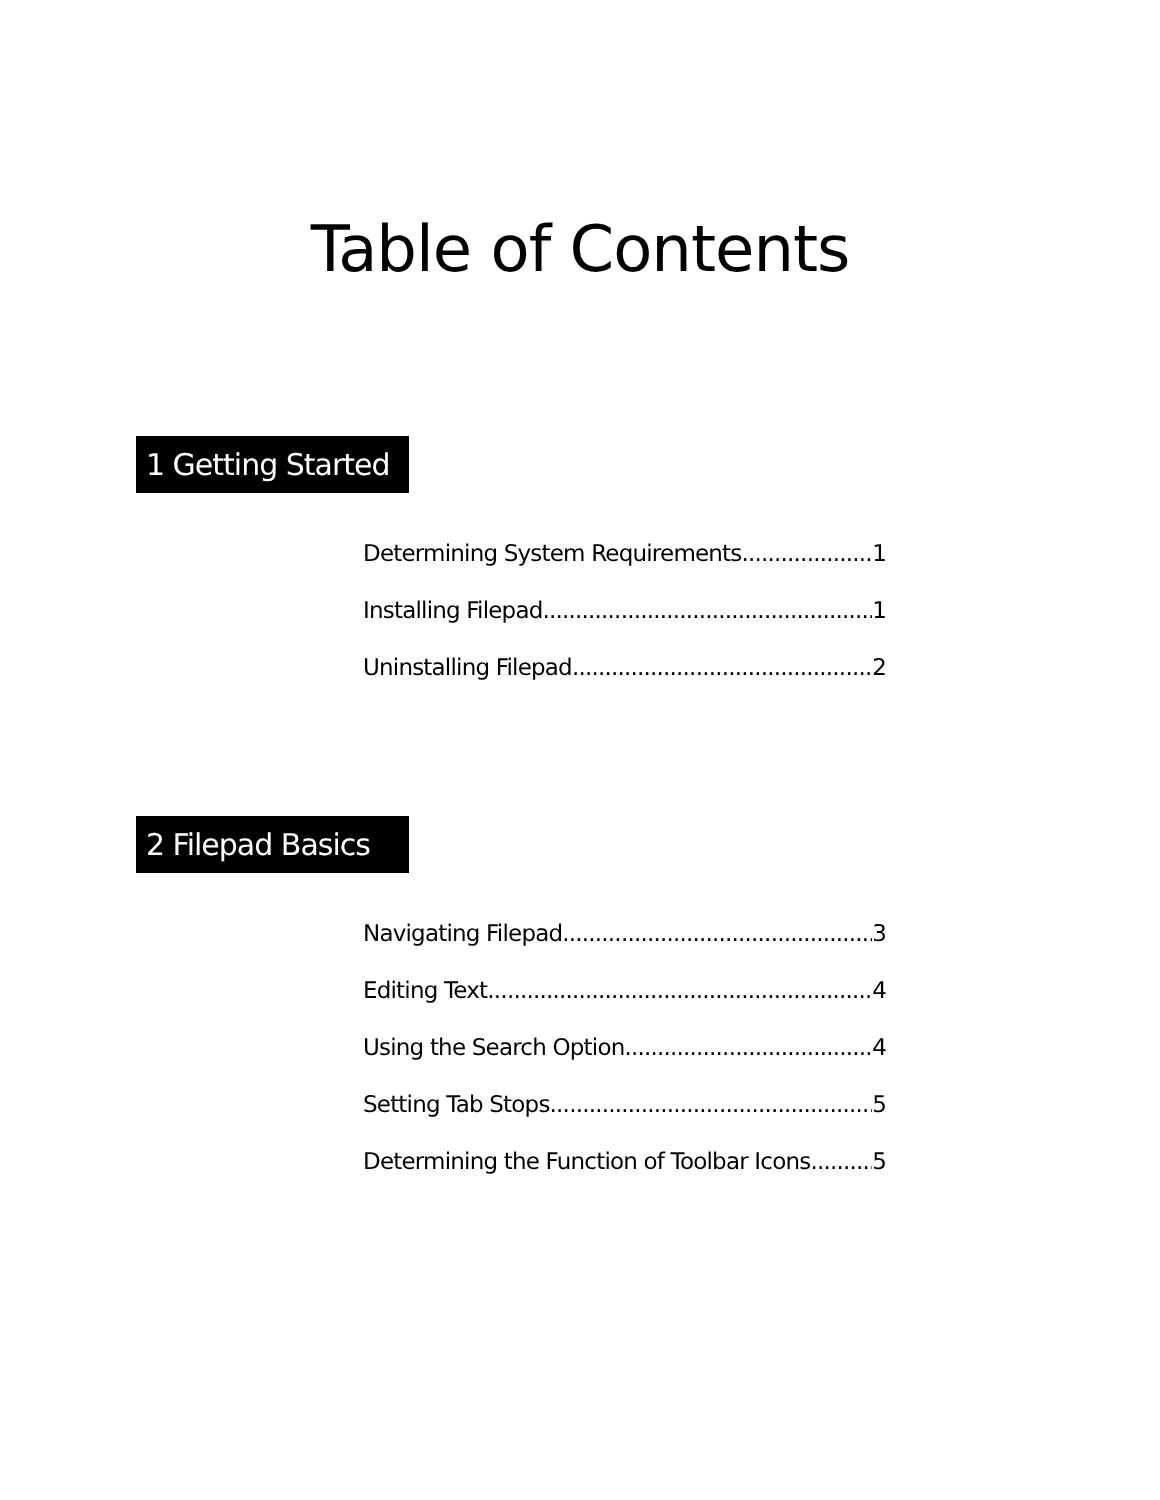Table of Contents
1 Getting Started
Determining System Requirements 1
Installing Filepad 1
Uninstalling Filepad 2
2 Filepad Basics
Navigating Filepad 3
Editing Text 4
Using the Search Option 4
Setting Tab Stops 5
Determining the Function of Toolbar Icons 5